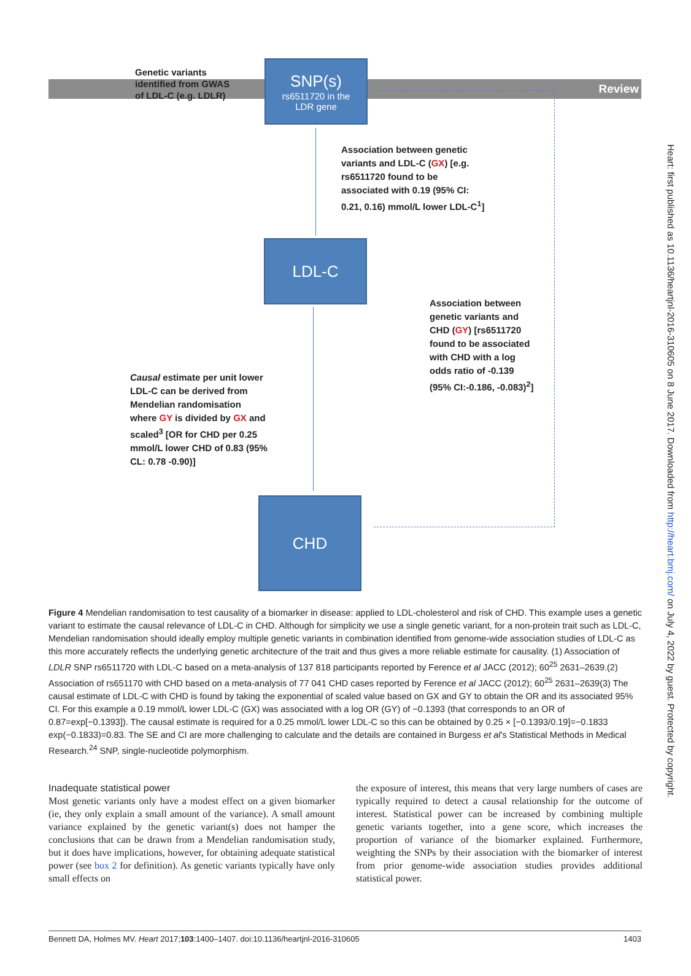Review
Heart: first published as 10.1136/heartjnl-2016-310605 on 8 June 2017. Downloaded from http://heart.bmj.com/ on July 4, 2022 by guest. Protected by copyright.
Genetic variants
identified from GWAS
of LDL-C (e.g. LDLR)
SNP(s)
rs6511720 in the
LDR gene
Association between genetic
variants and LDL-C (GX) [e.g.
rs6511720 found to be
associated with 0.19 (95% CI:
0.21, 0.16) mmol/L lower LDL-C<sup>1</sup>]
LDL-C
Association between
genetic variants and
CHD (GY) [rs6511720
found to be associated
with CHD with a log
odds ratio of -0.139
(95% CI:-0.186, -0.083)<sup>2</sup>]
Causal estimate per unit lower
LDL-C can be derived from
Mendelian randomisation
where GY is divided by GX and
scaled<sup>3</sup> [OR for CHD per 0.25
mmol/L lower CHD of 0.83 (95%
CL: 0.78 -0.90)]
CHD
Figure 4 Mendelian randomisation to test causality of a biomarker in disease: applied to LDL-cholesterol and risk of CHD. This example uses a genetic variant to estimate the causal relevance of LDL-C in CHD. Although for simplicity we use a single genetic variant, for a non-protein trait such as LDL-C, Mendelian randomisation should ideally employ multiple genetic variants in combination identified from genome-wide association studies of LDL-C as this more accurately reflects the underlying genetic architecture of the trait and thus gives a more reliable estimate for causality. (1) Association of LDLR SNP rs6511720 with LDL-C based on a meta-analysis of 137 818 participants reported by Ference et al JACC (2012); 60<sup>25</sup> 2631–2639.(2) Association of rs651170 with CHD based on a meta-analysis of 77 041 CHD cases reported by Ference et al JACC (2012); 60<sup>25</sup> 2631–2639(3) The causal estimate of LDL-C with CHD is found by taking the exponential of scaled value based on GX and GY to obtain the OR and its associated 95% CI. For this example a 0.19 mmol/L lower LDL-C (GX) was associated with a log OR (GY) of −0.1393 (that corresponds to an OR of 0.87=exp[−0.1393]). The causal estimate is required for a 0.25 mmol/L lower LDL-C so this can be obtained by 0.25 × [−0.1393/0.19]=−0.1833 exp(−0.1833)=0.83. The SE and CI are more challenging to calculate and the details are contained in Burgess et al’s Statistical Methods in Medical Research.<sup>24</sup> SNP, single-nucleotide polymorphism.
Inadequate statistical power
Most genetic variants only have a modest effect on a given biomarker (ie, they only explain a small amount of the variance). A small amount variance explained by the genetic variant(s) does not hamper the conclusions that can be drawn from a Mendelian randomisation study, but it does have implications, however, for obtaining adequate statistical power (see box 2 for definition). As genetic variants typically have only small effects on
the exposure of interest, this means that very large numbers of cases are typically required to detect a causal relationship for the outcome of interest. Statistical power can be increased by combining multiple genetic variants together, into a gene score, which increases the proportion of variance of the biomarker explained. Furthermore, weighting the SNPs by their association with the biomarker of interest from prior genome-wide association studies provides additional statistical power.
Bennett DA, Holmes MV. Heart 2017;103:1400–1407. doi:10.1136/heartjnl-2016-310605 1403